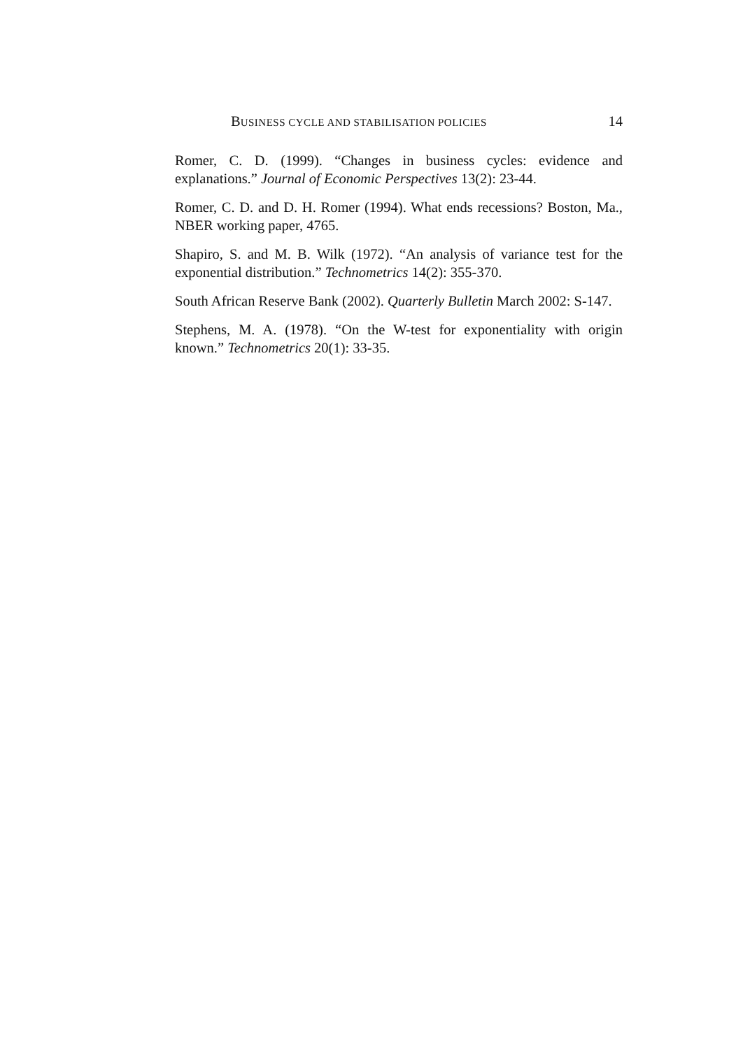BUSINESS CYCLE AND STABILISATION POLICIES 14
Romer, C. D. (1999). “Changes in business cycles: evidence and explanations.” Journal of Economic Perspectives 13(2): 23-44.
Romer, C. D. and D. H. Romer (1994). What ends recessions? Boston, Ma., NBER working paper, 4765.
Shapiro, S. and M. B. Wilk (1972). “An analysis of variance test for the exponential distribution.” Technometrics 14(2): 355-370.
South African Reserve Bank (2002). Quarterly Bulletin March 2002: S-147.
Stephens, M. A. (1978). “On the W-test for exponentiality with origin known.” Technometrics 20(1): 33-35.